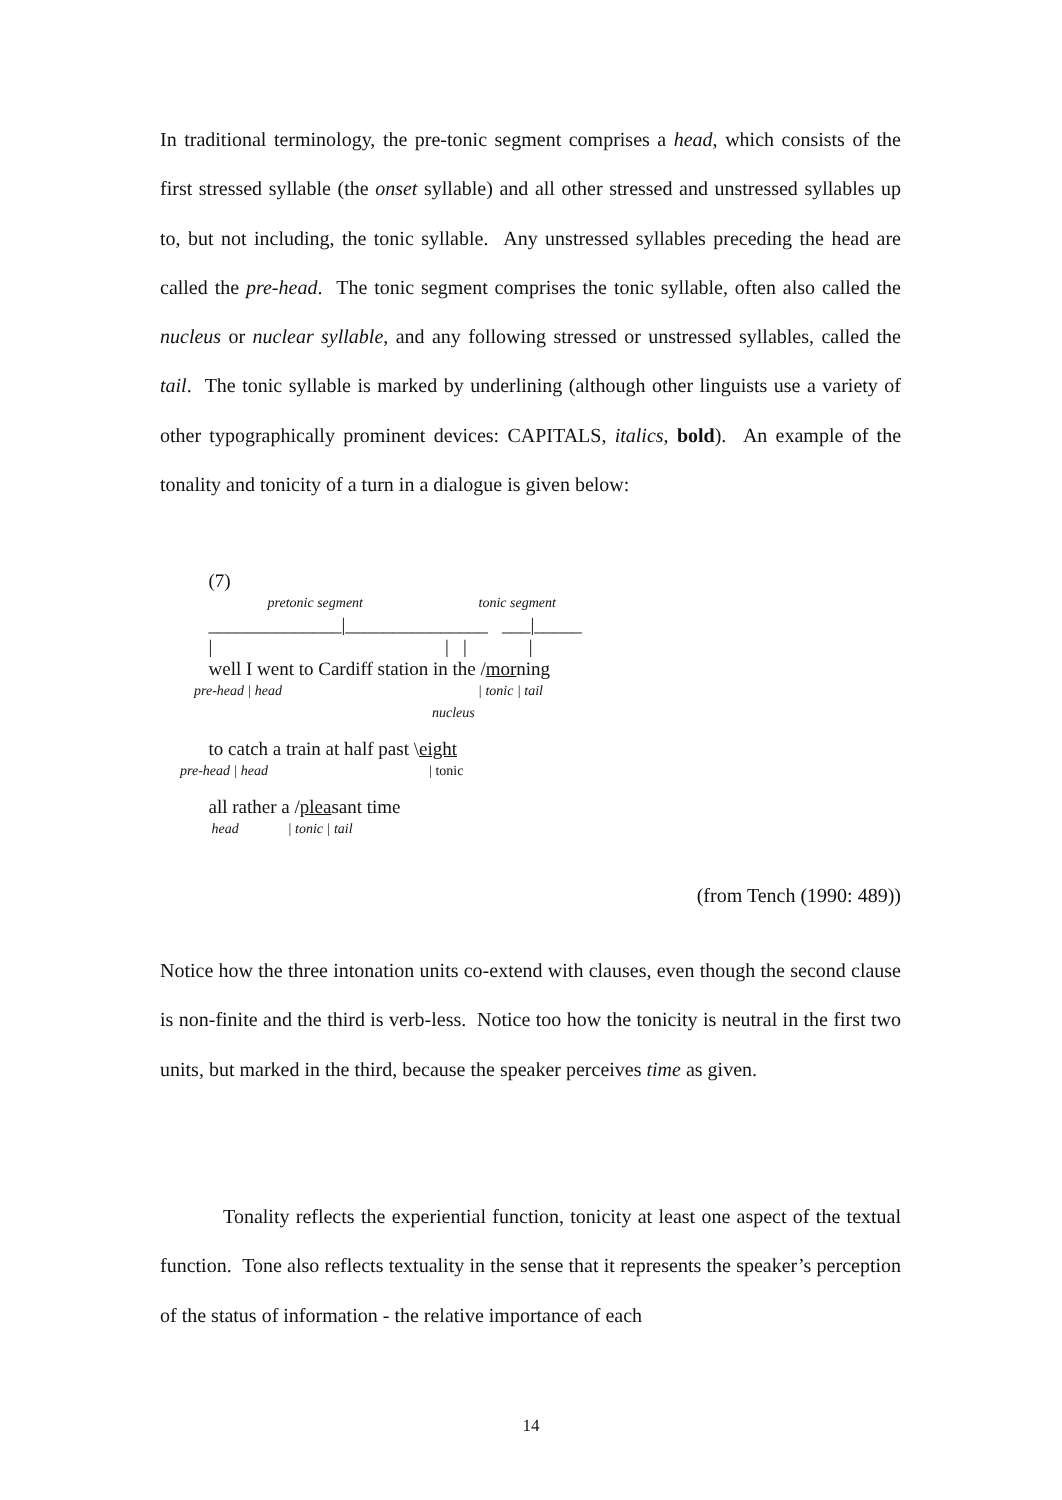In traditional terminology, the pre-tonic segment comprises a head, which consists of the first stressed syllable (the onset syllable) and all other stressed and unstressed syllables up to, but not including, the tonic syllable. Any unstressed syllables preceding the head are called the pre-head. The tonic segment comprises the tonic syllable, often also called the nucleus or nuclear syllable, and any following stressed or unstressed syllables, called the tail. The tonic syllable is marked by underlining (although other linguists use a variety of other typographically prominent devices: CAPITALS, italics, bold). An example of the tonality and tonicity of a turn in a dialogue is given below:
(7)
pretonic segment tonic segment
______________|_______________ ___|_____
| | | |
well I went to Cardiff station in the /morning
pre-head | head | tonic | tail
nucleus
to catch a train at half past \eight
pre-head | head | tonic
all rather a /pleasant time
head | tonic | tail
(from Tench (1990: 489))
Notice how the three intonation units co-extend with clauses, even though the second clause is non-finite and the third is verb-less. Notice too how the tonicity is neutral in the first two units, but marked in the third, because the speaker perceives time as given.
Tonality reflects the experiential function, tonicity at least one aspect of the textual function. Tone also reflects textuality in the sense that it represents the speaker’s perception of the status of information - the relative importance of each
14